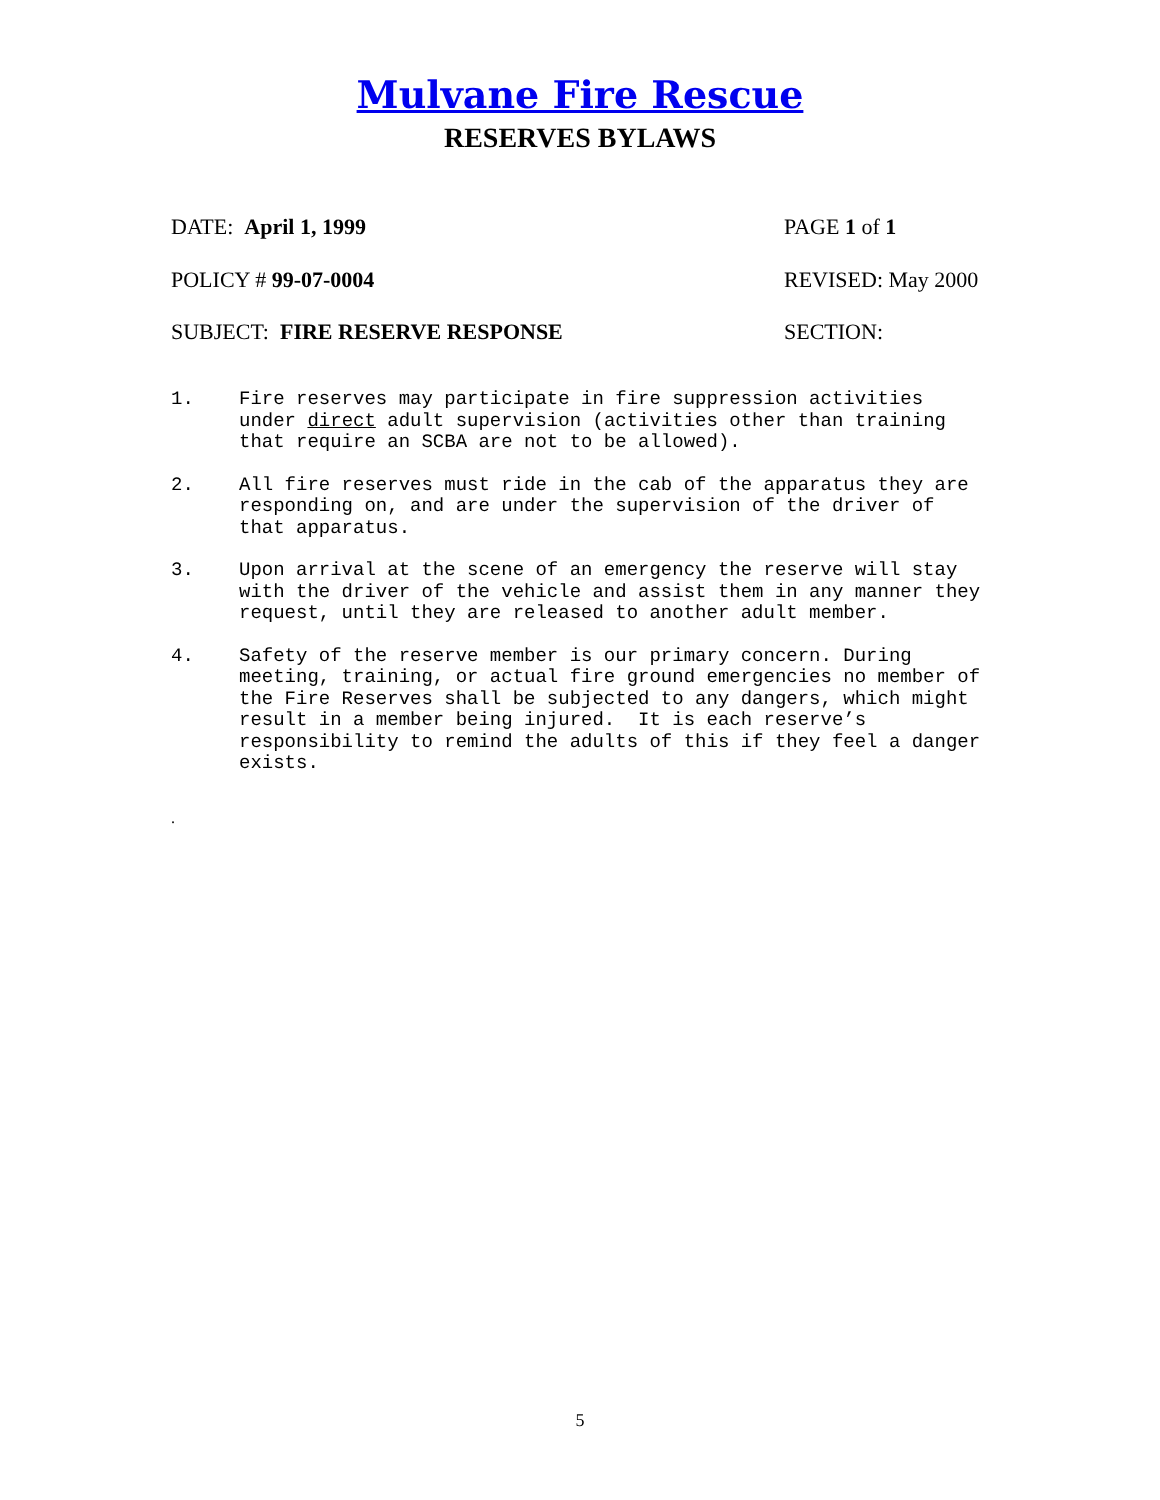Mulvane Fire Rescue
RESERVES BYLAWS
DATE: April 1, 1999 PAGE 1 of 1
POLICY # 99-07-0004 REVISED: May 2000
SUBJECT: FIRE RESERVE RESPONSE SECTION:
1. Fire reserves may participate in fire suppression activities under direct adult supervision (activities other than training that require an SCBA are not to be allowed).
2. All fire reserves must ride in the cab of the apparatus they are responding on, and are under the supervision of the driver of that apparatus.
3. Upon arrival at the scene of an emergency the reserve will stay with the driver of the vehicle and assist them in any manner they request, until they are released to another adult member.
4. Safety of the reserve member is our primary concern. During meeting, training, or actual fire ground emergencies no member of the Fire Reserves shall be subjected to any dangers, which might result in a member being injured. It is each reserve’s responsibility to remind the adults of this if they feel a danger exists.
.
5